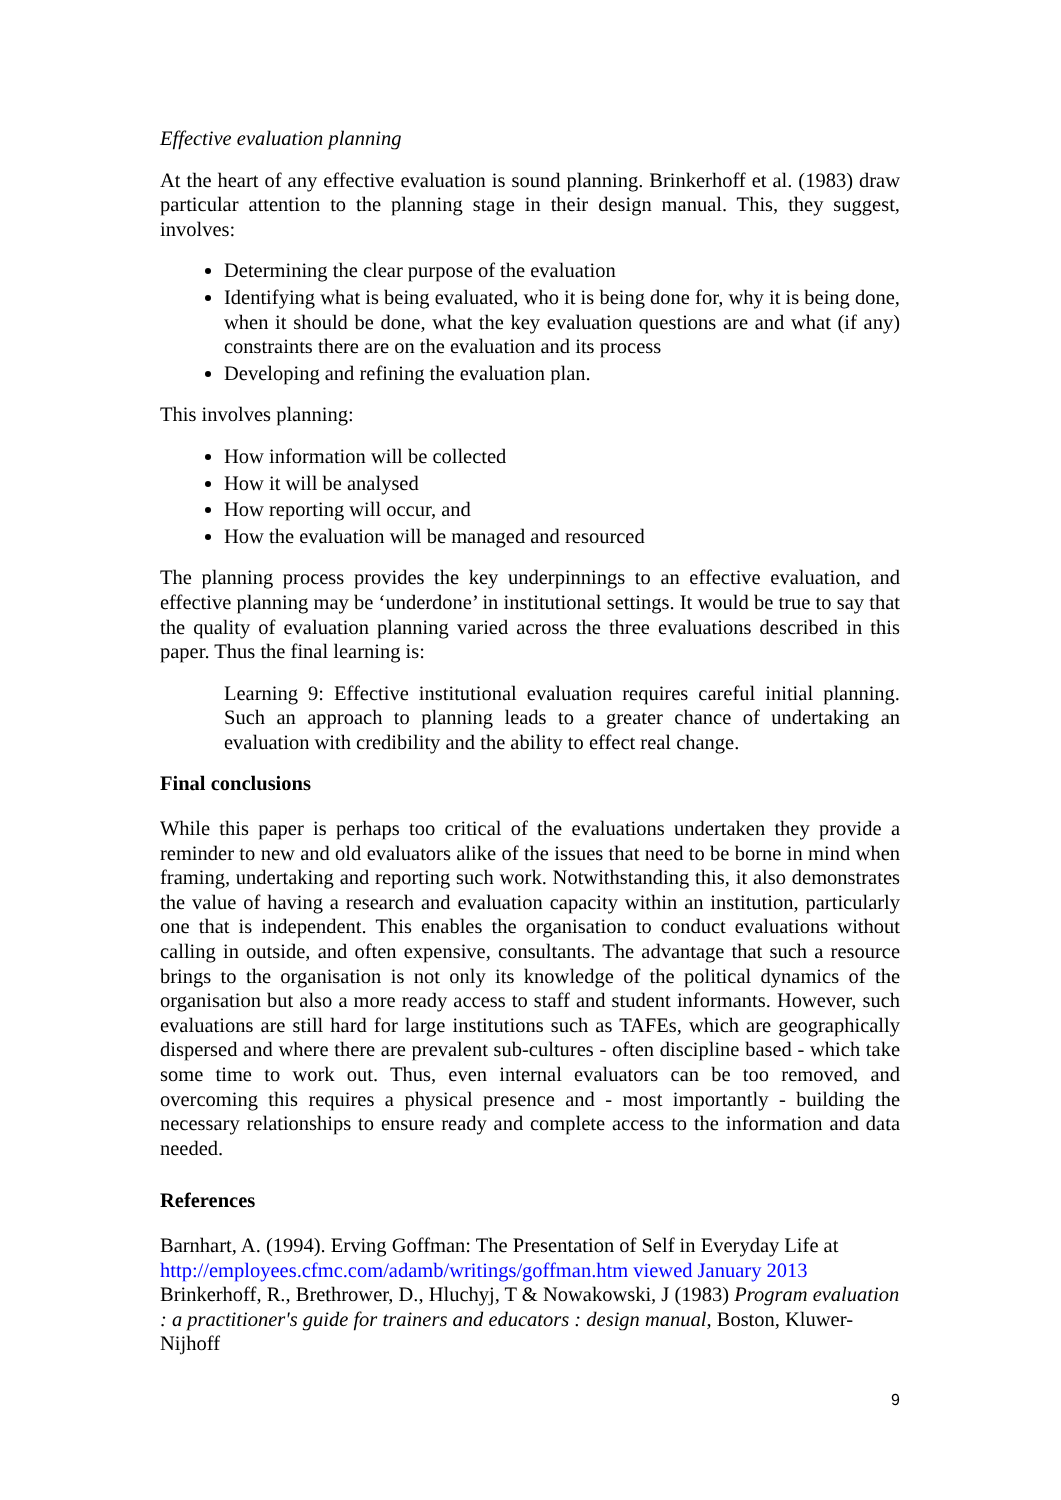Effective evaluation planning
At the heart of any effective evaluation is sound planning. Brinkerhoff et al. (1983) draw particular attention to the planning stage in their design manual. This, they suggest, involves:
Determining the clear purpose of the evaluation
Identifying what is being evaluated, who it is being done for, why it is being done, when it should be done, what the key evaluation questions are and what (if any) constraints there are on the evaluation and its process
Developing and refining the evaluation plan.
This involves planning:
How information will be collected
How it will be analysed
How reporting will occur, and
How the evaluation will be managed and resourced
The planning process provides the key underpinnings to an effective evaluation, and effective planning may be ‘underdone’ in institutional settings. It would be true to say that the quality of evaluation planning varied across the three evaluations described in this paper. Thus the final learning is:
Learning 9: Effective institutional evaluation requires careful initial planning. Such an approach to planning leads to a greater chance of undertaking an evaluation with credibility and the ability to effect real change.
Final conclusions
While this paper is perhaps too critical of the evaluations undertaken they provide a reminder to new and old evaluators alike of the issues that need to be borne in mind when framing, undertaking and reporting such work. Notwithstanding this, it also demonstrates the value of having a research and evaluation capacity within an institution, particularly one that is independent. This enables the organisation to conduct evaluations without calling in outside, and often expensive, consultants. The advantage that such a resource brings to the organisation is not only its knowledge of the political dynamics of the organisation but also a more ready access to staff and student informants. However, such evaluations are still hard for large institutions such as TAFEs, which are geographically dispersed and where there are prevalent sub-cultures - often discipline based - which take some time to work out. Thus, even internal evaluators can be too removed, and overcoming this requires a physical presence and - most importantly - building the necessary relationships to ensure ready and complete access to the information and data needed.
References
Barnhart, A. (1994). Erving Goffman: The Presentation of Self in Everyday Life at http://employees.cfmc.com/adamb/writings/goffman.htm viewed January 2013
Brinkerhoff, R., Brethrower, D., Hluchyj, T & Nowakowski, J (1983) Program evaluation : a practitioner's guide for trainers and educators : design manual, Boston, Kluwer-Nijhoff
9